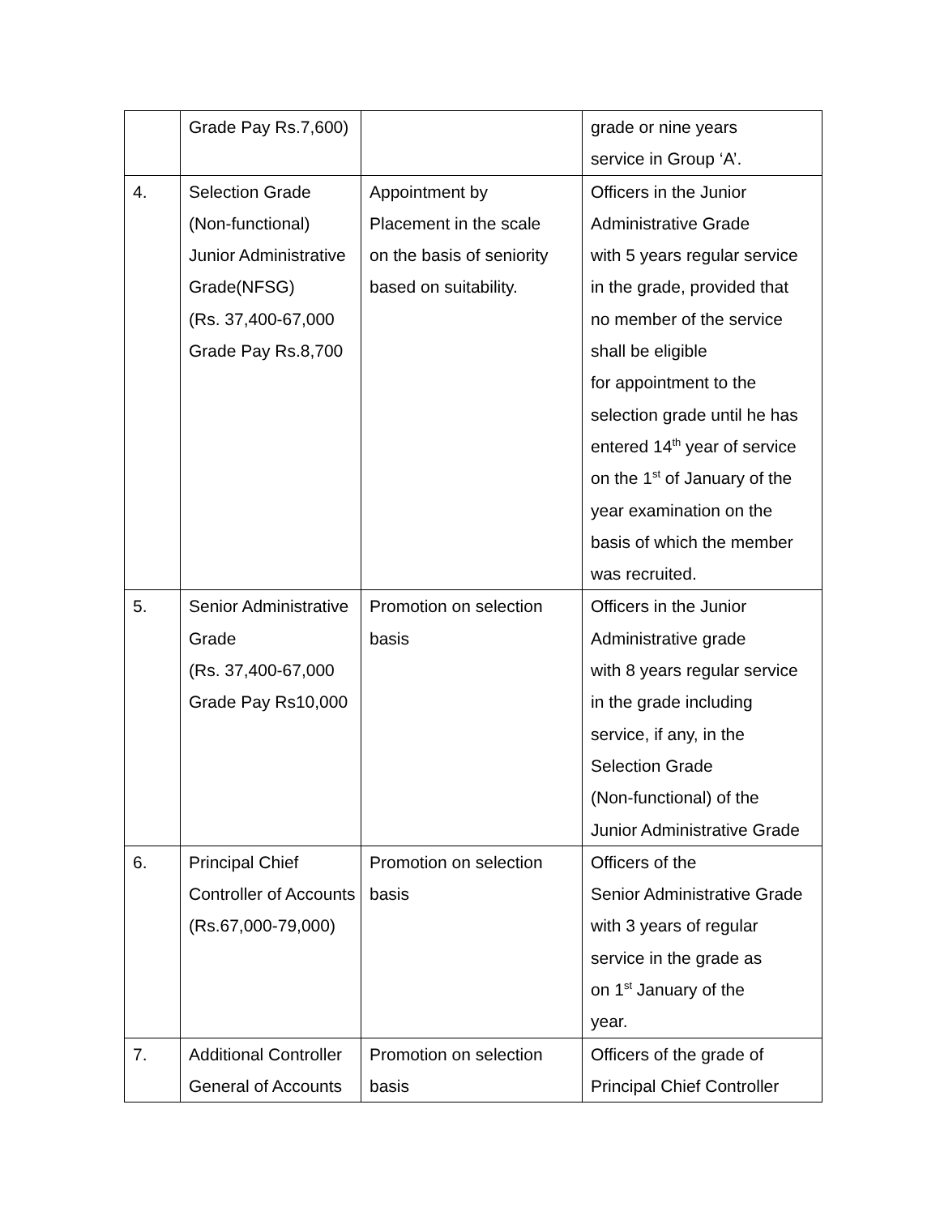| | Grade Pay Rs.7,600) | | grade or nine years service in Group ‘A’. |
| 4. | Selection Grade (Non-functional) Junior Administrative Grade(NFSG) (Rs. 37,400-67,000 Grade Pay Rs.8,700 | Appointment by Placement in the scale on the basis of seniority based on suitability. | Officers in the Junior Administrative Grade with 5 years regular service in the grade, provided that no member of the service shall be eligible for appointment to the selection grade until he has entered 14<sup>th</sup> year of service on the 1<sup>st</sup> of January of the year examination on the basis of which the member was recruited. |
| 5. | Senior Administrative Grade (Rs. 37,400-67,000 Grade Pay Rs10,000 | Promotion on selection basis | Officers in the Junior Administrative grade with 8 years regular service in the grade including service, if any, in the Selection Grade (Non-functional) of the Junior Administrative Grade |
| 6. | Principal Chief Controller of Accounts (Rs.67,000-79,000) | Promotion on selection basis | Officers of the Senior Administrative Grade with 3 years of regular service in the grade as on 1<sup>st</sup> January of the year. |
| 7. | Additional Controller General of Accounts | Promotion on selection basis | Officers of the grade of Principal Chief Controller |